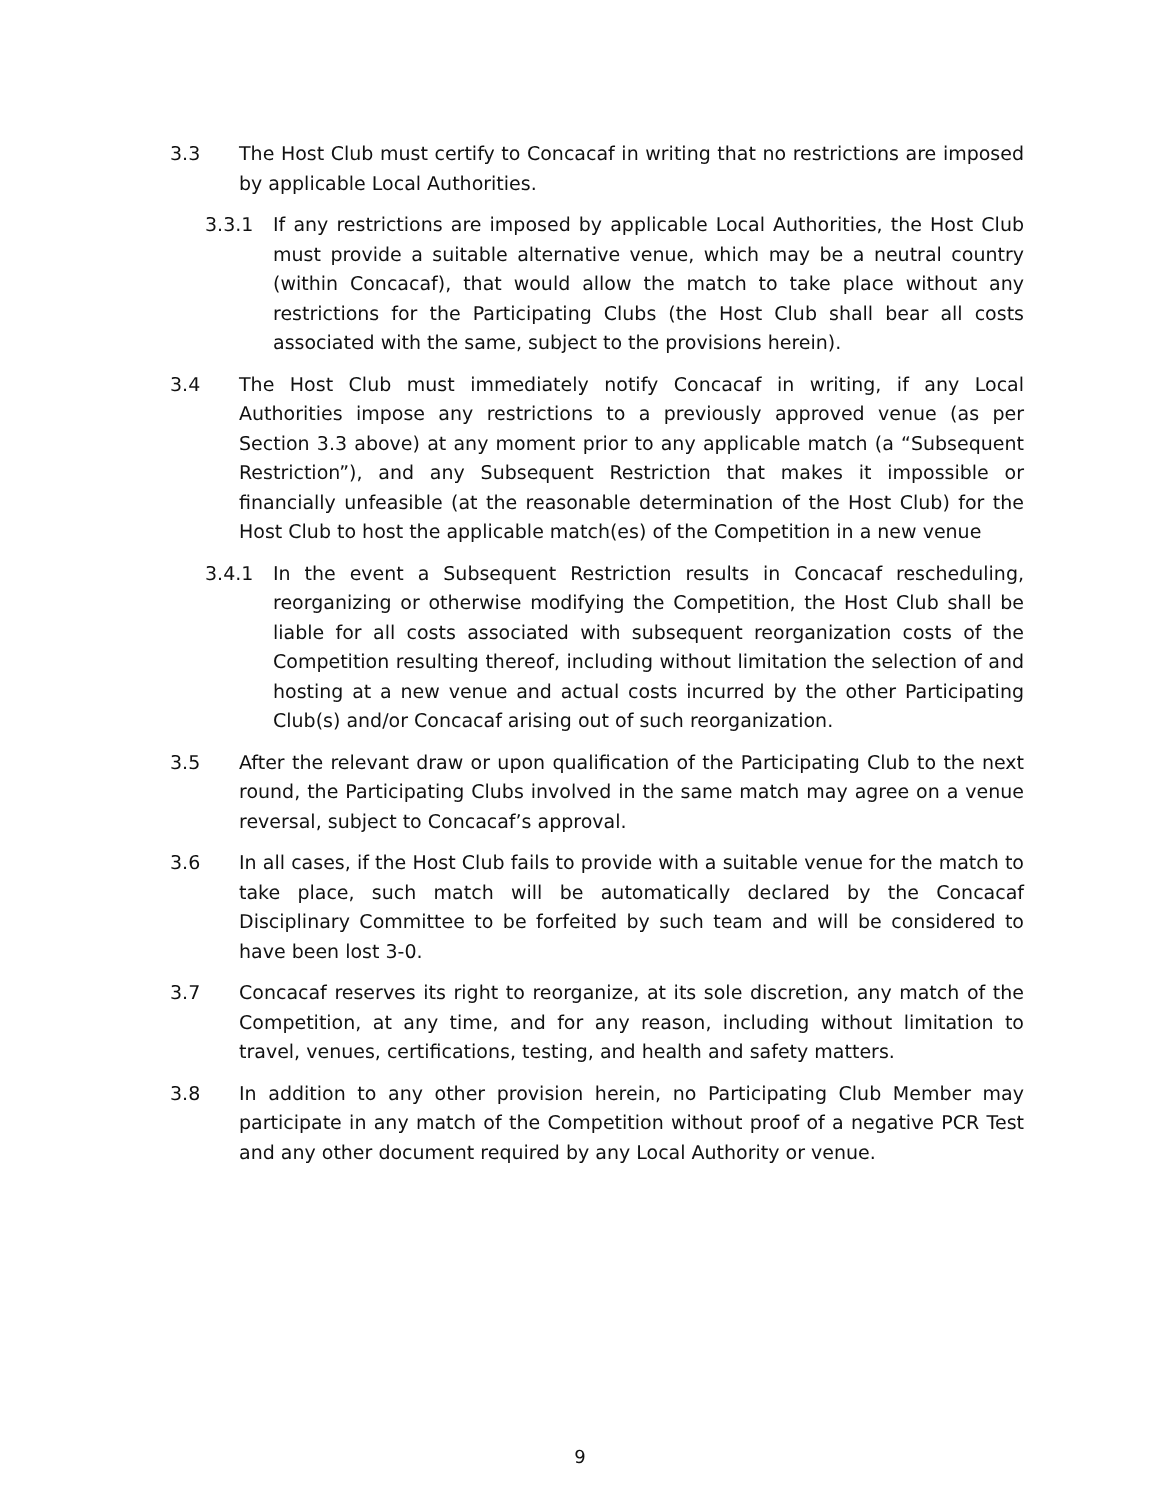3.3 The Host Club must certify to Concacaf in writing that no restrictions are imposed by applicable Local Authorities.
3.3.1 If any restrictions are imposed by applicable Local Authorities, the Host Club must provide a suitable alternative venue, which may be a neutral country (within Concacaf), that would allow the match to take place without any restrictions for the Participating Clubs (the Host Club shall bear all costs associated with the same, subject to the provisions herein).
3.4 The Host Club must immediately notify Concacaf in writing, if any Local Authorities impose any restrictions to a previously approved venue (as per Section 3.3 above) at any moment prior to any applicable match (a “Subsequent Restriction”), and any Subsequent Restriction that makes it impossible or financially unfeasible (at the reasonable determination of the Host Club) for the Host Club to host the applicable match(es) of the Competition in a new venue
3.4.1 In the event a Subsequent Restriction results in Concacaf rescheduling, reorganizing or otherwise modifying the Competition, the Host Club shall be liable for all costs associated with subsequent reorganization costs of the Competition resulting thereof, including without limitation the selection of and hosting at a new venue and actual costs incurred by the other Participating Club(s) and/or Concacaf arising out of such reorganization.
3.5 After the relevant draw or upon qualification of the Participating Club to the next round, the Participating Clubs involved in the same match may agree on a venue reversal, subject to Concacaf’s approval.
3.6 In all cases, if the Host Club fails to provide with a suitable venue for the match to take place, such match will be automatically declared by the Concacaf Disciplinary Committee to be forfeited by such team and will be considered to have been lost 3-0.
3.7 Concacaf reserves its right to reorganize, at its sole discretion, any match of the Competition, at any time, and for any reason, including without limitation to travel, venues, certifications, testing, and health and safety matters.
3.8 In addition to any other provision herein, no Participating Club Member may participate in any match of the Competition without proof of a negative PCR Test and any other document required by any Local Authority or venue.
9